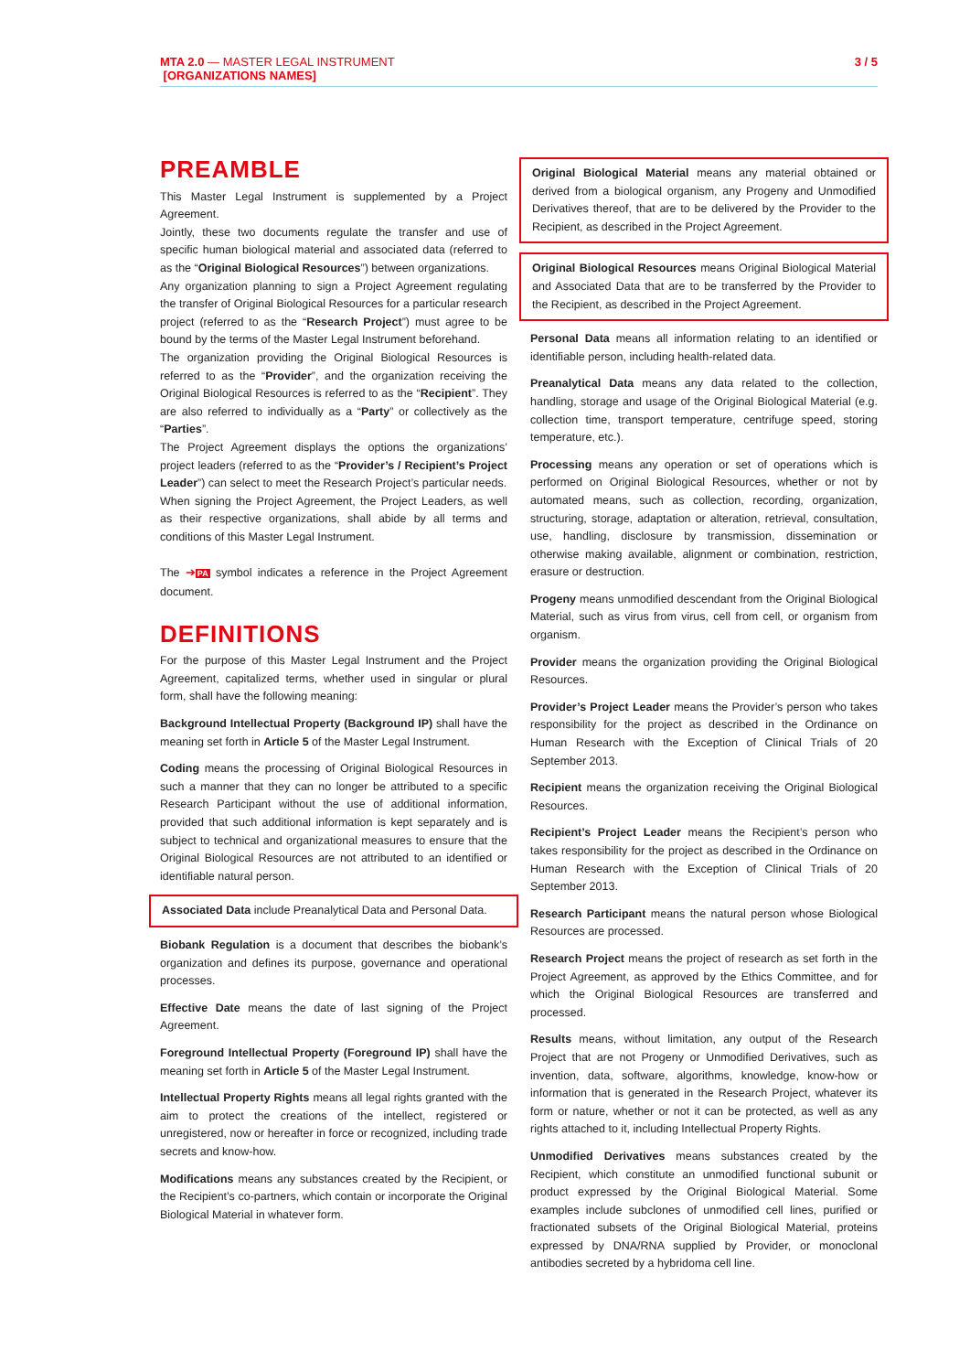MTA 2.0 — MASTER LEGAL INSTRUMENT 3 / 5
[ORGANIZATIONS NAMES]
PREAMBLE
This Master Legal Instrument is supplemented by a Project Agreement.
Jointly, these two documents regulate the transfer and use of specific human biological material and associated data (referred to as the “Original Biological Resources”) between organizations.
Any organization planning to sign a Project Agreement regulating the transfer of Original Biological Resources for a particular research project (referred to as the “Research Project”) must agree to be bound by the terms of the Master Legal Instrument beforehand.
The organization providing the Original Biological Resources is referred to as the “Provider”, and the organization receiving the Original Biological Resources is referred to as the “Recipient”. They are also referred to individually as a “Party” or collectively as the “Parties”.
The Project Agreement displays the options the organizations’ project leaders (referred to as the “Provider’s / Recipient’s Project Leader”) can select to meet the Research Project’s particular needs.
When signing the Project Agreement, the Project Leaders, as well as their respective organizations, shall abide by all terms and conditions of this Master Legal Instrument.
The ➔PA symbol indicates a reference in the Project Agreement document.
DEFINITIONS
For the purpose of this Master Legal Instrument and the Project Agreement, capitalized terms, whether used in singular or plural form, shall have the following meaning:
Background Intellectual Property (Background IP) shall have the meaning set forth in Article 5 of the Master Legal Instrument.
Coding means the processing of Original Biological Resources in such a manner that they can no longer be attributed to a specific Research Participant without the use of additional information, provided that such additional information is kept separately and is subject to technical and organizational measures to ensure that the Original Biological Resources are not attributed to an identified or identifiable natural person.
Associated Data include Preanalytical Data and Personal Data.
Biobank Regulation is a document that describes the biobank’s organization and defines its purpose, governance and operational processes.
Effective Date means the date of last signing of the Project Agreement.
Foreground Intellectual Property (Foreground IP) shall have the meaning set forth in Article 5 of the Master Legal Instrument.
Intellectual Property Rights means all legal rights granted with the aim to protect the creations of the intellect, registered or unregistered, now or hereafter in force or recognized, including trade secrets and know-how.
Modifications means any substances created by the Recipient, or the Recipient’s co-partners, which contain or incorporate the Original Biological Material in whatever form.
Original Biological Material means any material obtained or derived from a biological organism, any Progeny and Unmodified Derivatives thereof, that are to be delivered by the Provider to the Recipient, as described in the Project Agreement.
Original Biological Resources means Original Biological Material and Associated Data that are to be transferred by the Provider to the Recipient, as described in the Project Agreement.
Personal Data means all information relating to an identified or identifiable person, including health-related data.
Preanalytical Data means any data related to the collection, handling, storage and usage of the Original Biological Material (e.g. collection time, transport temperature, centrifuge speed, storing temperature, etc.).
Processing means any operation or set of operations which is performed on Original Biological Resources, whether or not by automated means, such as collection, recording, organization, structuring, storage, adaptation or alteration, retrieval, consultation, use, handling, disclosure by transmission, dissemination or otherwise making available, alignment or combination, restriction, erasure or destruction.
Progeny means unmodified descendant from the Original Biological Material, such as virus from virus, cell from cell, or organism from organism.
Provider means the organization providing the Original Biological Resources.
Provider’s Project Leader means the Provider’s person who takes responsibility for the project as described in the Ordinance on Human Research with the Exception of Clinical Trials of 20 September 2013.
Recipient means the organization receiving the Original Biological Resources.
Recipient’s Project Leader means the Recipient’s person who takes responsibility for the project as described in the Ordinance on Human Research with the Exception of Clinical Trials of 20 September 2013.
Research Participant means the natural person whose Biological Resources are processed.
Research Project means the project of research as set forth in the Project Agreement, as approved by the Ethics Committee, and for which the Original Biological Resources are transferred and processed.
Results means, without limitation, any output of the Research Project that are not Progeny or Unmodified Derivatives, such as invention, data, software, algorithms, knowledge, know-how or information that is generated in the Research Project, whatever its form or nature, whether or not it can be protected, as well as any rights attached to it, including Intellectual Property Rights.
Unmodified Derivatives means substances created by the Recipient, which constitute an unmodified functional subunit or product expressed by the Original Biological Material. Some examples include subclones of unmodified cell lines, purified or fractionated subsets of the Original Biological Material, proteins expressed by DNA/RNA supplied by Provider, or monoclonal antibodies secreted by a hybridoma cell line.